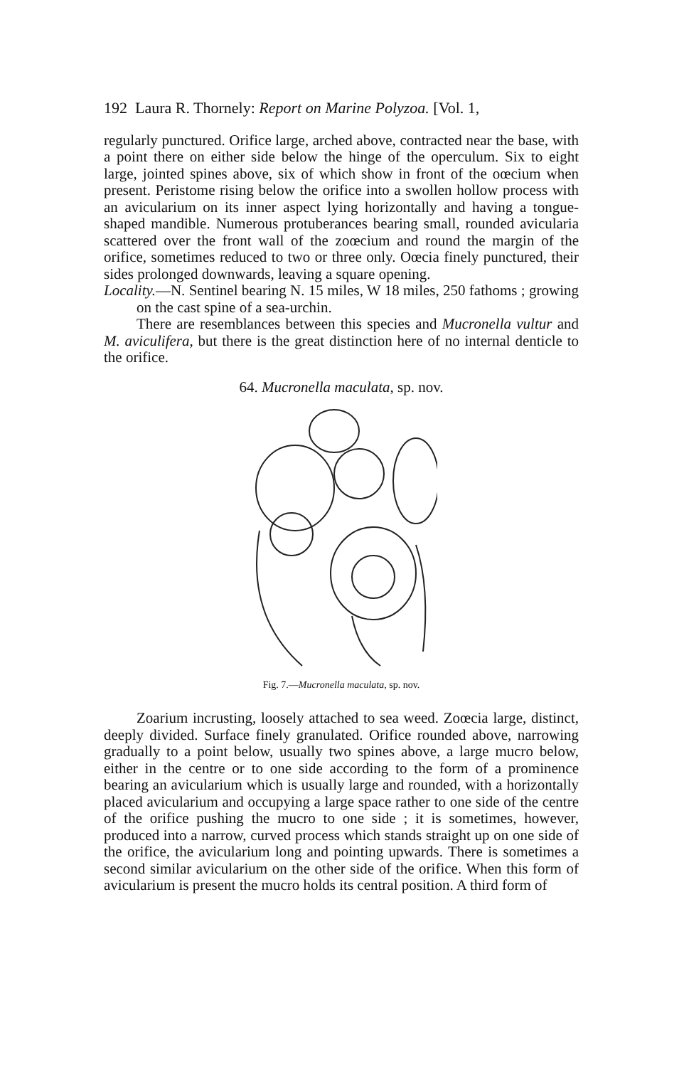192 Laura R. Thornely: Report on Marine Polyzoa. [Vol. 1,
regularly punctured. Orifice large, arched above, contracted near the base, with a point there on either side below the hinge of the operculum. Six to eight large, jointed spines above, six of which show in front of the oœcium when present. Peristome rising below the orifice into a swollen hollow process with an avicularium on its inner aspect lying horizontally and having a tongue-shaped mandible. Numerous protuberances bearing small, rounded avicularia scattered over the front wall of the zoœcium and round the margin of the orifice, sometimes reduced to two or three only. Oœcia finely punctured, their sides prolonged downwards, leaving a square opening.
Locality.—N. Sentinel bearing N. 15 miles, W 18 miles, 250 fathoms ; growing on the cast spine of a sea-urchin.
There are resemblances between this species and Mucronella vultur and M. aviculifera, but there is the great distinction here of no internal denticle to the orifice.
64. Mucronella maculata, sp. nov.
Fig. 7.—Mucronella maculata, sp. nov.
Zoarium incrusting, loosely attached to sea weed. Zoœcia large, distinct, deeply divided. Surface finely granulated. Orifice rounded above, narrowing gradually to a point below, usually two spines above, a large mucro below, either in the centre or to one side according to the form of a prominence bearing an avicularium which is usually large and rounded, with a horizontally placed avicularium and occupying a large space rather to one side of the centre of the orifice pushing the mucro to one side ; it is sometimes, however, produced into a narrow, curved process which stands straight up on one side of the orifice, the avicularium long and pointing upwards. There is sometimes a second similar avicularium on the other side of the orifice. When this form of avicularium is present the mucro holds its central position. A third form of